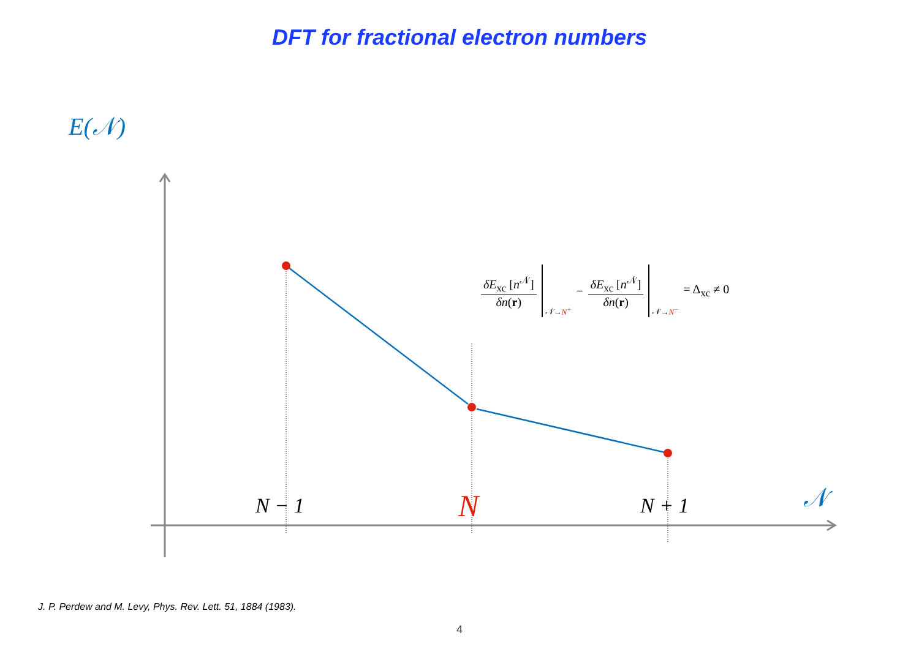DFT for fractional electron numbers
E(𝒩)
N − 1 N N + 1 𝒩
δE<sub>xc</sub> [n<sup>𝒩</sup>] δn(r) 𝒩 → N<sup>+</sup> − δE<sub>xc</sub> [n<sup>𝒩</sup>] δn(r) 𝒩 → N<sup>−</sup> = Δ<sub>xc</sub> ≠ 0
J. P. Perdew and M. Levy, Phys. Rev. Lett. 51, 1884 (1983).
4